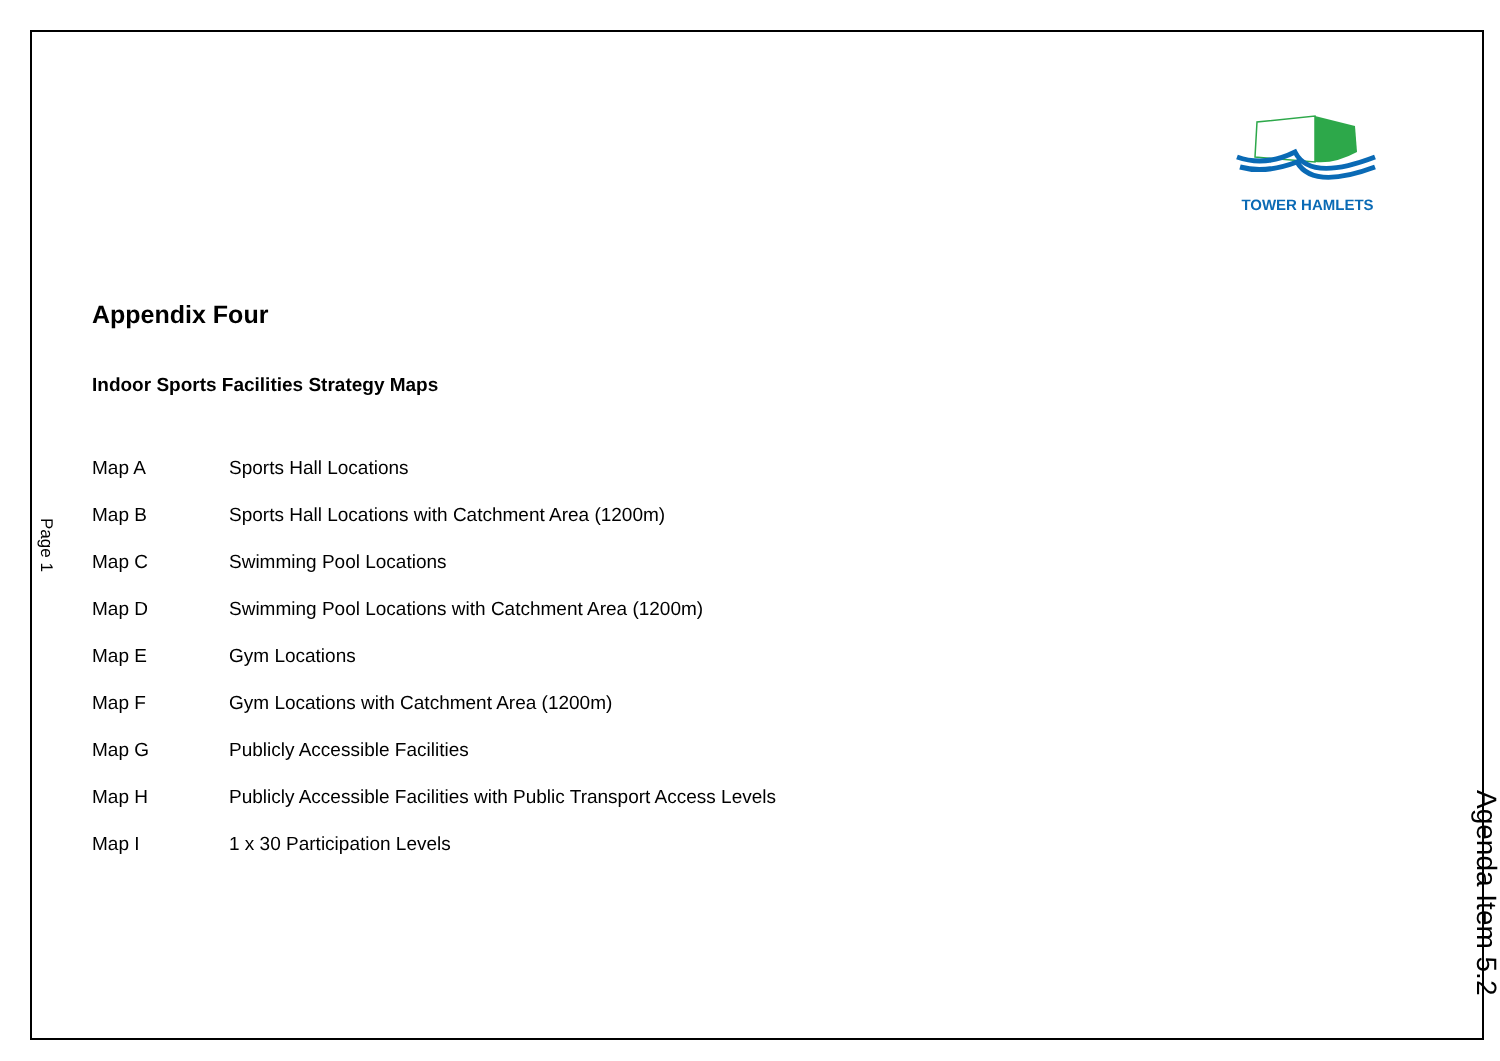TOWER HAMLETS
Page 1
Agenda Item 5.2
Appendix Four
Indoor Sports Facilities Strategy Maps
| Map A | Sports Hall Locations |
| Map B | Sports Hall Locations with Catchment Area (1200m) |
| Map C | Swimming Pool Locations |
| Map D | Swimming Pool Locations with Catchment Area (1200m) |
| Map E | Gym Locations |
| Map F | Gym Locations with Catchment Area (1200m) |
| Map G | Publicly Accessible Facilities |
| Map H | Publicly Accessible Facilities with Public Transport Access Levels |
| Map I | 1 x 30 Participation Levels |